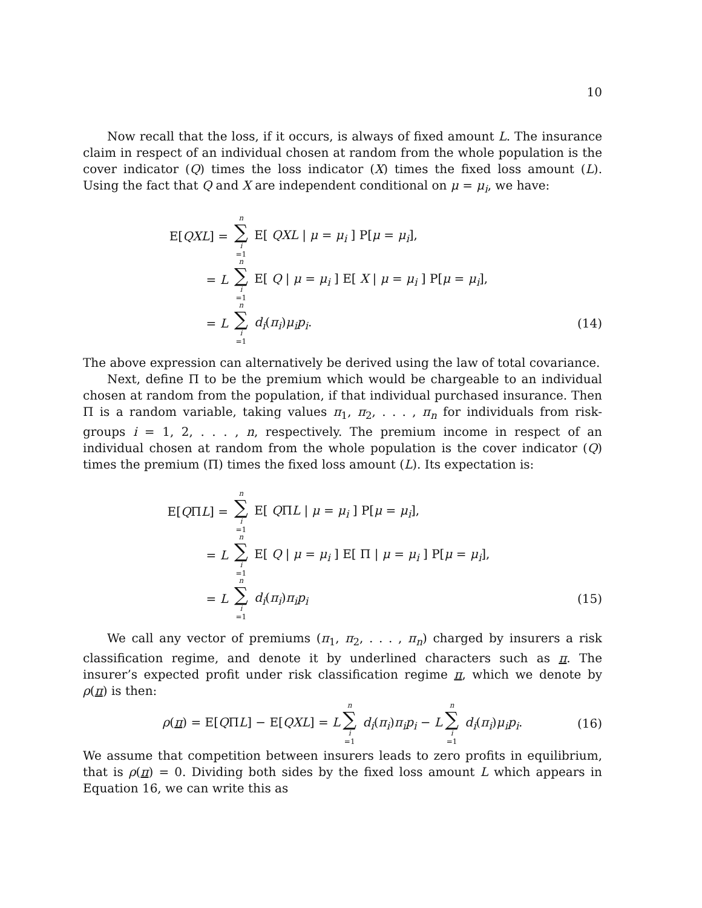10
Now recall that the loss, if it occurs, is always of fixed amount L. The insurance claim in respect of an individual chosen at random from the whole population is the cover indicator (Q) times the loss indicator (X) times the fixed loss amount (L). Using the fact that Q and X are independent conditional on μ = μ<sub>i</sub>, we have:
E[QXL] =
n ∑ i =1 E[ QXL | μ = μ<sub>i</sub> ] P[μ = μ<sub>i</sub>],
= L
n ∑ i =1 E[ Q | μ = μ<sub>i</sub> ] E[ X | μ = μ<sub>i</sub> ] P[μ = μ<sub>i</sub>],
= L
n ∑ i =1 d<sub>i</sub>(π<sub>i</sub>)μ<sub>i</sub>p<sub>i</sub>. (14)
The above expression can alternatively be derived using the law of total covariance.
Next, define Π to be the premium which would be chargeable to an individual chosen at random from the population, if that individual purchased insurance. Then Π is a random variable, taking values π<sub>1</sub>, π<sub>2</sub>, . . . , π<sub>n</sub> for individuals from risk-groups i = 1, 2, . . . , n, respectively. The premium income in respect of an individual chosen at random from the whole population is the cover indicator (Q) times the premium (Π) times the fixed loss amount (L). Its expectation is:
E[QΠL] =
n ∑ i =1 E[ QΠL | μ = μ<sub>i</sub> ] P[μ = μ<sub>i</sub>],
= L
n ∑ i =1 E[ Q | μ = μ<sub>i</sub> ] E[ Π | μ = μ<sub>i</sub> ] P[μ = μ<sub>i</sub>],
= L
n ∑ i =1 d<sub>i</sub>(π<sub>i</sub>)π<sub>i</sub>p<sub>i</sub> (15)
We call any vector of premiums (π<sub>1</sub>, π<sub>2</sub>, . . . , π<sub>n</sub>) charged by insurers a risk classification regime, and denote it by underlined characters such as π. The insurer’s expected profit under risk classification regime π, which we denote by ρ(π) is then:
ρ(π) = E[QΠL] − E[QXL] = L n ∑ i =1 d<sub>i</sub>(π<sub>i</sub>)π<sub>i</sub>p<sub>i</sub> − L n ∑ i =1 d<sub>i</sub>(π<sub>i</sub>)μ<sub>i</sub>p<sub>i</sub>.
(16)
We assume that competition between insurers leads to zero profits in equilibrium, that is ρ(π) = 0. Dividing both sides by the fixed loss amount L which appears in Equation 16, we can write this as